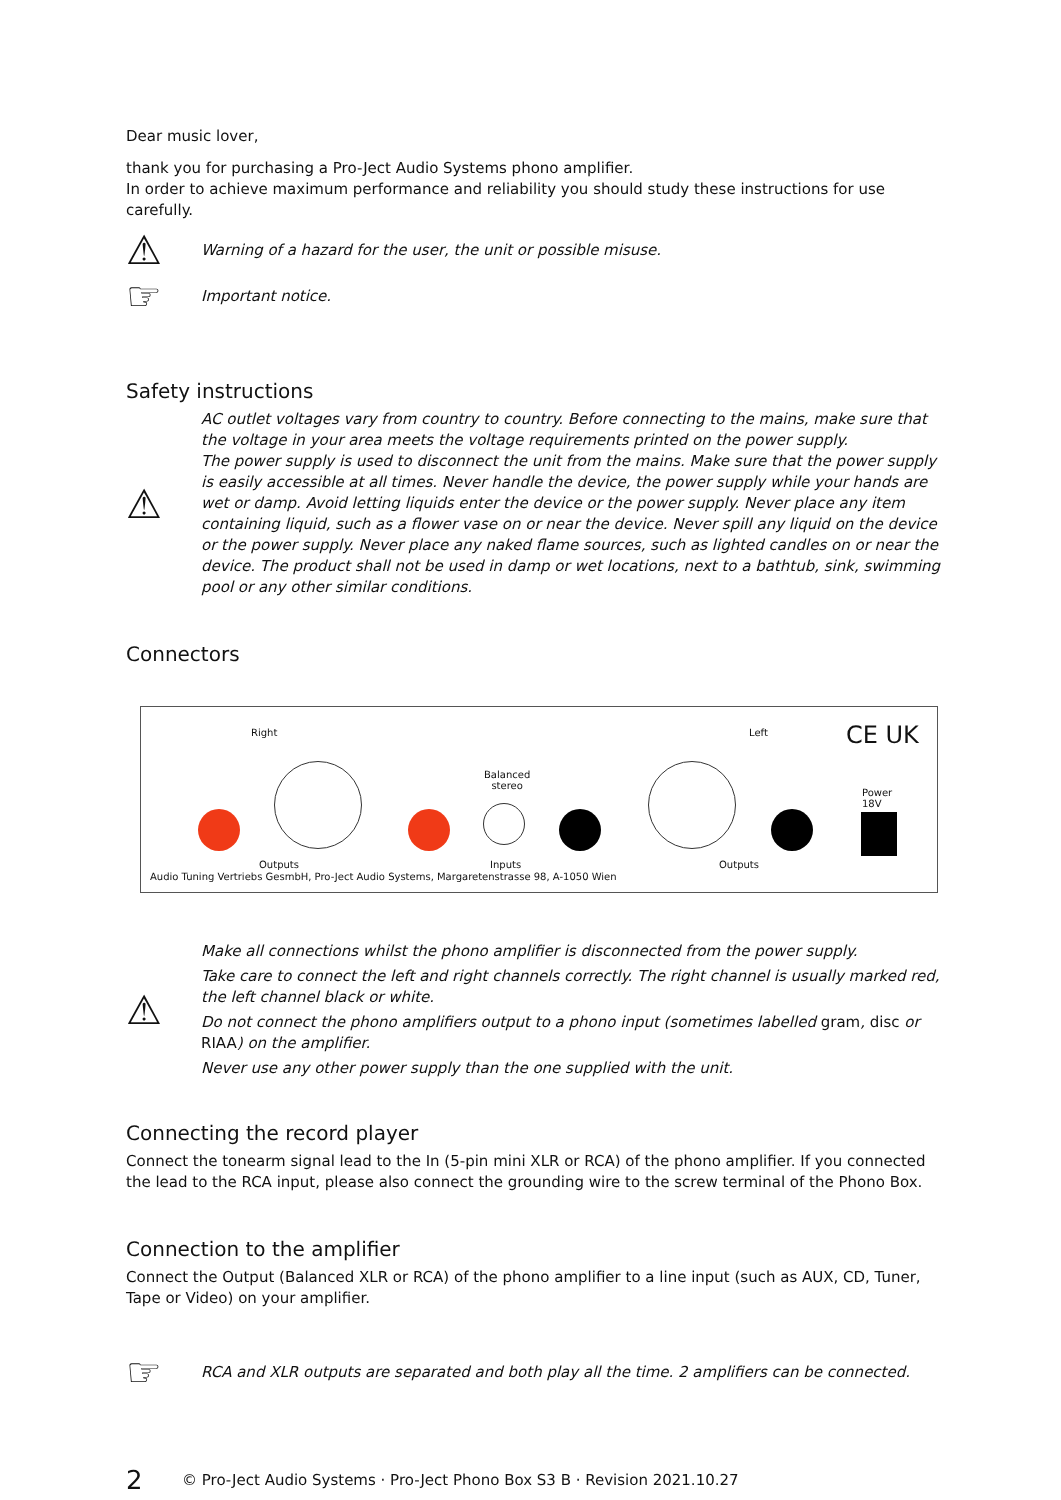Dear music lover,
thank you for purchasing a Pro-Ject Audio Systems phono amplifier.
In order to achieve maximum performance and reliability you should study these instructions for use carefully.
⚠
Warning of a hazard for the user, the unit or possible misuse.
☞
Important notice.
Safety instructions
⚠
AC outlet voltages vary from country to country. Before connecting to the mains, make sure that the voltage in your area meets the voltage requirements printed on the power supply.
The power supply is used to disconnect the unit from the mains. Make sure that the power supply is easily accessible at all times. Never handle the device, the power supply while your hands are wet or damp. Avoid letting liquids enter the device or the power supply. Never place any item containing liquid, such as a flower vase on or near the device. Never spill any liquid on the device or the power supply. Never place any naked flame sources, such as lighted candles on or near the device. The product shall not be used in damp or wet locations, next to a bathtub, sink, swimming pool or any other similar conditions.
Connectors
Right Left
Balanced
stereo
CE UK
Power
18V
Outputs Inputs Outputs
Audio Tuning Vertriebs GesmbH, Pro-Ject Audio Systems, Margaretenstrasse 98, A-1050 Wien
⚠
Make all connections whilst the phono amplifier is disconnected from the power supply.
Take care to connect the left and right channels correctly. The right channel is usually marked red, the left channel black or white.
Do not connect the phono amplifiers output to a phono input (sometimes labelled gram, disc or RIAA) on the amplifier.
Never use any other power supply than the one supplied with the unit.
Connecting the record player
Connect the tonearm signal lead to the In (5-pin mini XLR or RCA) of the phono amplifier. If you connected the lead to the RCA input, please also connect the grounding wire to the screw terminal of the Phono Box.
Connection to the amplifier
Connect the Output (Balanced XLR or RCA) of the phono amplifier to a line input (such as AUX, CD, Tuner, Tape or Video) on your amplifier.
☞
RCA and XLR outputs are separated and both play all the time. 2 amplifiers can be connected.
2 © Pro-Ject Audio Systems · Pro-Ject Phono Box S3 B · Revision 2021.10.27